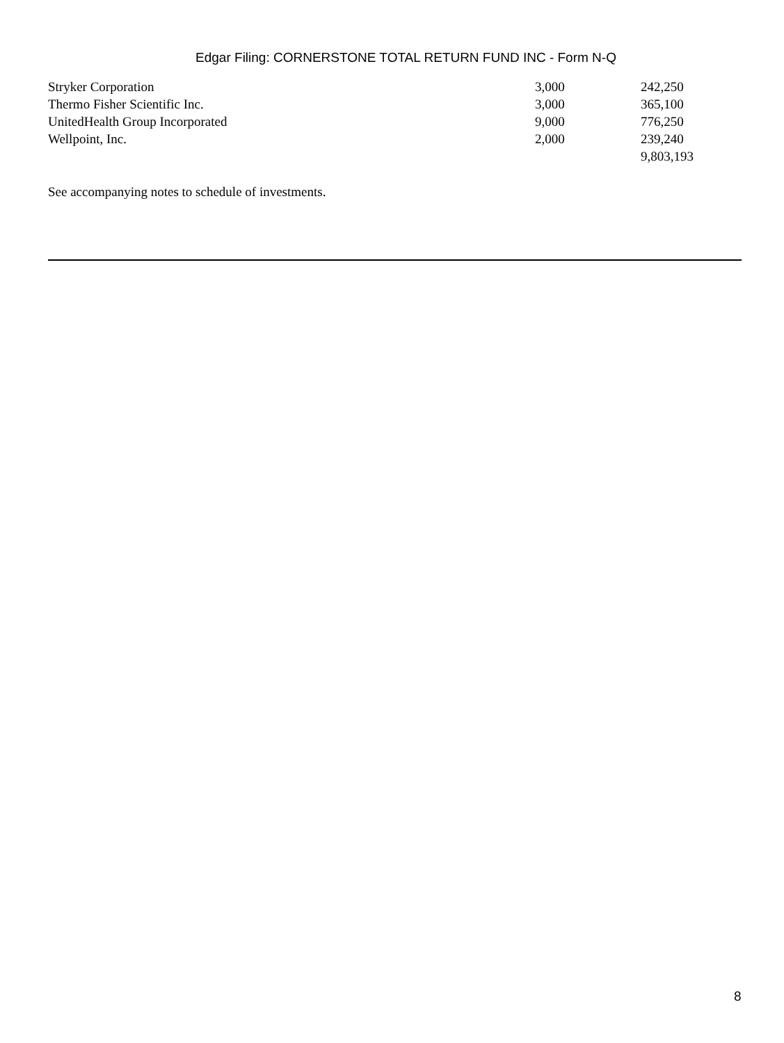Edgar Filing: CORNERSTONE TOTAL RETURN FUND INC - Form N-Q
| Stryker Corporation | 3,000 | 242,250 |
| Thermo Fisher Scientific Inc. | 3,000 | 365,100 |
| UnitedHealth Group Incorporated | 9,000 | 776,250 |
| Wellpoint, Inc. | 2,000 | 239,240 |
| | | 9,803,193 |
See accompanying notes to schedule of investments.
8